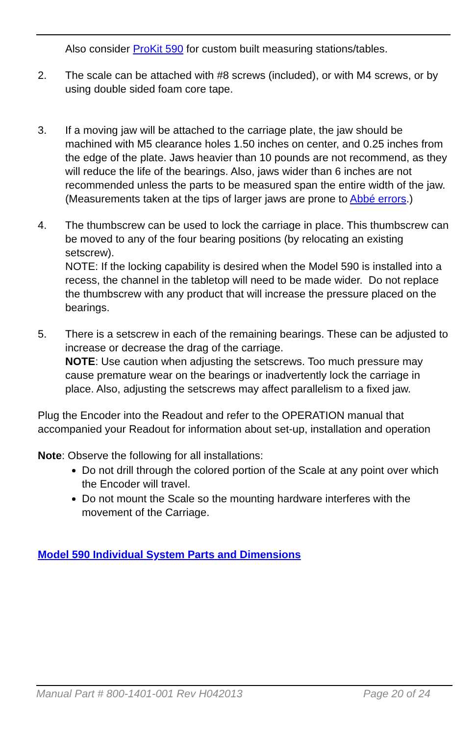Also consider ProKit 590 for custom built measuring stations/tables.
2. The scale can be attached with #8 screws (included), or with M4 screws, or by using double sided foam core tape.
3. If a moving jaw will be attached to the carriage plate, the jaw should be machined with M5 clearance holes 1.50 inches on center, and 0.25 inches from the edge of the plate. Jaws heavier than 10 pounds are not recommend, as they will reduce the life of the bearings. Also, jaws wider than 6 inches are not recommended unless the parts to be measured span the entire width of the jaw. (Measurements taken at the tips of larger jaws are prone to Abbé errors.)
4. The thumbscrew can be used to lock the carriage in place. This thumbscrew can be moved to any of the four bearing positions (by relocating an existing setscrew).
NOTE: If the locking capability is desired when the Model 590 is installed into a recess, the channel in the tabletop will need to be made wider. Do not replace the thumbscrew with any product that will increase the pressure placed on the bearings.
5. There is a setscrew in each of the remaining bearings. These can be adjusted to increase or decrease the drag of the carriage.
NOTE: Use caution when adjusting the setscrews. Too much pressure may cause premature wear on the bearings or inadvertently lock the carriage in place. Also, adjusting the setscrews may affect parallelism to a fixed jaw.
Plug the Encoder into the Readout and refer to the OPERATION manual that accompanied your Readout for information about set-up, installation and operation
Note: Observe the following for all installations:
Do not drill through the colored portion of the Scale at any point over which the Encoder will travel.
Do not mount the Scale so the mounting hardware interferes with the movement of the Carriage.
Model 590 Individual System Parts and Dimensions
Manual Part # 800-1401-001 Rev H042013 Page 20 of 24